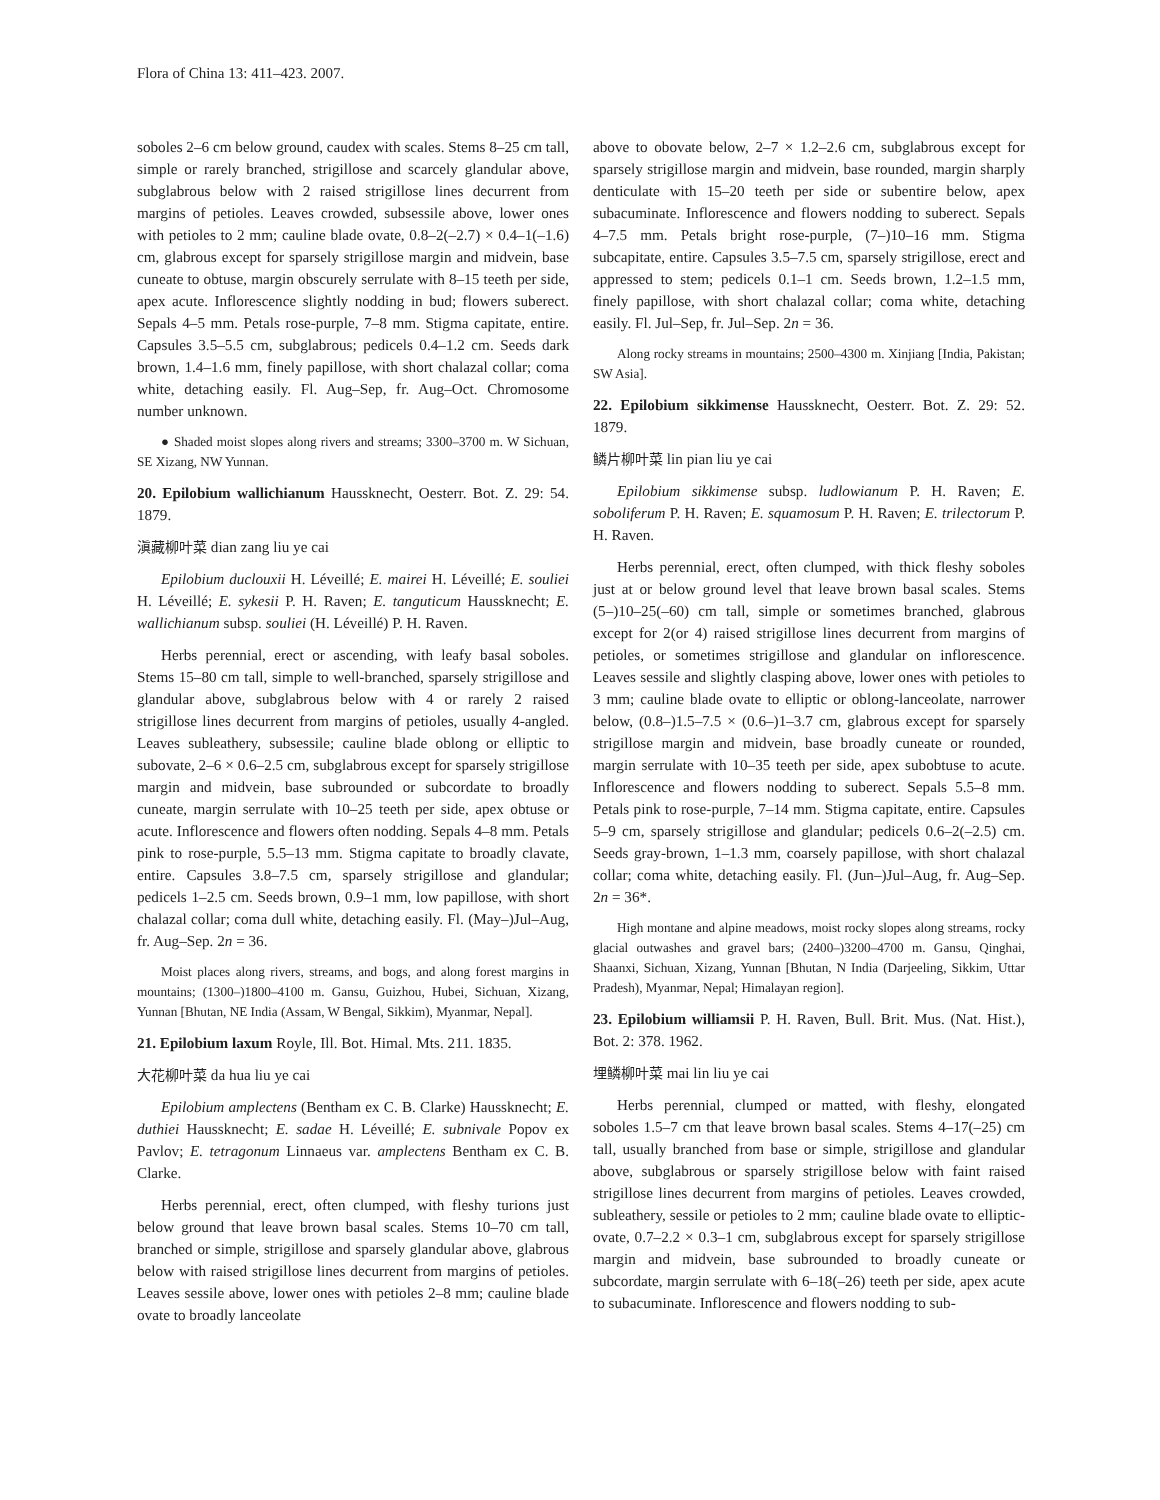Flora of China 13: 411–423. 2007.
soboles 2–6 cm below ground, caudex with scales. Stems 8–25 cm tall, simple or rarely branched, strigillose and scarcely glandular above, subglabrous below with 2 raised strigillose lines decurrent from margins of petioles. Leaves crowded, subsessile above, lower ones with petioles to 2 mm; cauline blade ovate, 0.8–2(–2.7) × 0.4–1(–1.6) cm, glabrous except for sparsely strigillose margin and midvein, base cuneate to obtuse, margin obscurely serrulate with 8–15 teeth per side, apex acute. Inflorescence slightly nodding in bud; flowers suberect. Sepals 4–5 mm. Petals rose-purple, 7–8 mm. Stigma capitate, entire. Capsules 3.5–5.5 cm, subglabrous; pedicels 0.4–1.2 cm. Seeds dark brown, 1.4–1.6 mm, finely papillose, with short chalazal collar; coma white, detaching easily. Fl. Aug–Sep, fr. Aug–Oct. Chromosome number unknown.
● Shaded moist slopes along rivers and streams; 3300–3700 m. W Sichuan, SE Xizang, NW Yunnan.
20. Epilobium wallichianum Haussknecht, Oesterr. Bot. Z. 29: 54. 1879.
滇藏柳叶菜 dian zang liu ye cai
Epilobium duclouxii H. Léveillé; E. mairei H. Léveillé; E. souliei H. Léveillé; E. sykesii P. H. Raven; E. tanguticum Haussknecht; E. wallichianum subsp. souliei (H. Léveillé) P. H. Raven.
Herbs perennial, erect or ascending, with leafy basal soboles. Stems 15–80 cm tall, simple to well-branched, sparsely strigillose and glandular above, subglabrous below with 4 or rarely 2 raised strigillose lines decurrent from margins of petioles, usually 4-angled. Leaves subleathery, subsessile; cauline blade oblong or elliptic to subovate, 2–6 × 0.6–2.5 cm, subglabrous except for sparsely strigillose margin and midvein, base subrounded or subcordate to broadly cuneate, margin serrulate with 10–25 teeth per side, apex obtuse or acute. Inflorescence and flowers often nodding. Sepals 4–8 mm. Petals pink to rose-purple, 5.5–13 mm. Stigma capitate to broadly clavate, entire. Capsules 3.8–7.5 cm, sparsely strigillose and glandular; pedicels 1–2.5 cm. Seeds brown, 0.9–1 mm, low papillose, with short chalazal collar; coma dull white, detaching easily. Fl. (May–)Jul–Aug, fr. Aug–Sep. 2n = 36.
Moist places along rivers, streams, and bogs, and along forest margins in mountains; (1300–)1800–4100 m. Gansu, Guizhou, Hubei, Sichuan, Xizang, Yunnan [Bhutan, NE India (Assam, W Bengal, Sikkim), Myanmar, Nepal].
21. Epilobium laxum Royle, Ill. Bot. Himal. Mts. 211. 1835.
大花柳叶菜 da hua liu ye cai
Epilobium amplectens (Bentham ex C. B. Clarke) Haussknecht; E. duthiei Haussknecht; E. sadae H. Léveillé; E. subnivale Popov ex Pavlov; E. tetragonum Linnaeus var. amplectens Bentham ex C. B. Clarke.
Herbs perennial, erect, often clumped, with fleshy turions just below ground that leave brown basal scales. Stems 10–70 cm tall, branched or simple, strigillose and sparsely glandular above, glabrous below with raised strigillose lines decurrent from margins of petioles. Leaves sessile above, lower ones with petioles 2–8 mm; cauline blade ovate to broadly lanceolate
above to obovate below, 2–7 × 1.2–2.6 cm, subglabrous except for sparsely strigillose margin and midvein, base rounded, margin sharply denticulate with 15–20 teeth per side or subentire below, apex subacuminate. Inflorescence and flowers nodding to suberect. Sepals 4–7.5 mm. Petals bright rose-purple, (7–)10–16 mm. Stigma subcapitate, entire. Capsules 3.5–7.5 cm, sparsely strigillose, erect and appressed to stem; pedicels 0.1–1 cm. Seeds brown, 1.2–1.5 mm, finely papillose, with short chalazal collar; coma white, detaching easily. Fl. Jul–Sep, fr. Jul–Sep. 2n = 36.
Along rocky streams in mountains; 2500–4300 m. Xinjiang [India, Pakistan; SW Asia].
22. Epilobium sikkimense Haussknecht, Oesterr. Bot. Z. 29: 52. 1879.
鳞片柳叶菜 lin pian liu ye cai
Epilobium sikkimense subsp. ludlowianum P. H. Raven; E. soboliferum P. H. Raven; E. squamosum P. H. Raven; E. trilectorum P. H. Raven.
Herbs perennial, erect, often clumped, with thick fleshy soboles just at or below ground level that leave brown basal scales. Stems (5–)10–25(–60) cm tall, simple or sometimes branched, glabrous except for 2(or 4) raised strigillose lines decurrent from margins of petioles, or sometimes strigillose and glandular on inflorescence. Leaves sessile and slightly clasping above, lower ones with petioles to 3 mm; cauline blade ovate to elliptic or oblong-lanceolate, narrower below, (0.8–)1.5–7.5 × (0.6–)1–3.7 cm, glabrous except for sparsely strigillose margin and midvein, base broadly cuneate or rounded, margin serrulate with 10–35 teeth per side, apex subobtuse to acute. Inflorescence and flowers nodding to suberect. Sepals 5.5–8 mm. Petals pink to rose-purple, 7–14 mm. Stigma capitate, entire. Capsules 5–9 cm, sparsely strigillose and glandular; pedicels 0.6–2(–2.5) cm. Seeds gray-brown, 1–1.3 mm, coarsely papillose, with short chalazal collar; coma white, detaching easily. Fl. (Jun–)Jul–Aug, fr. Aug–Sep. 2n = 36*.
High montane and alpine meadows, moist rocky slopes along streams, rocky glacial outwashes and gravel bars; (2400–)3200–4700 m. Gansu, Qinghai, Shaanxi, Sichuan, Xizang, Yunnan [Bhutan, N India (Darjeeling, Sikkim, Uttar Pradesh), Myanmar, Nepal; Himalayan region].
23. Epilobium williamsii P. H. Raven, Bull. Brit. Mus. (Nat. Hist.), Bot. 2: 378. 1962.
埋鳞柳叶菜 mai lin liu ye cai
Herbs perennial, clumped or matted, with fleshy, elongated soboles 1.5–7 cm that leave brown basal scales. Stems 4–17(–25) cm tall, usually branched from base or simple, strigillose and glandular above, subglabrous or sparsely strigillose below with faint raised strigillose lines decurrent from margins of petioles. Leaves crowded, subleathery, sessile or petioles to 2 mm; cauline blade ovate to elliptic-ovate, 0.7–2.2 × 0.3–1 cm, subglabrous except for sparsely strigillose margin and midvein, base subrounded to broadly cuneate or subcordate, margin serrulate with 6–18(–26) teeth per side, apex acute to subacuminate. Inflorescence and flowers nodding to sub-